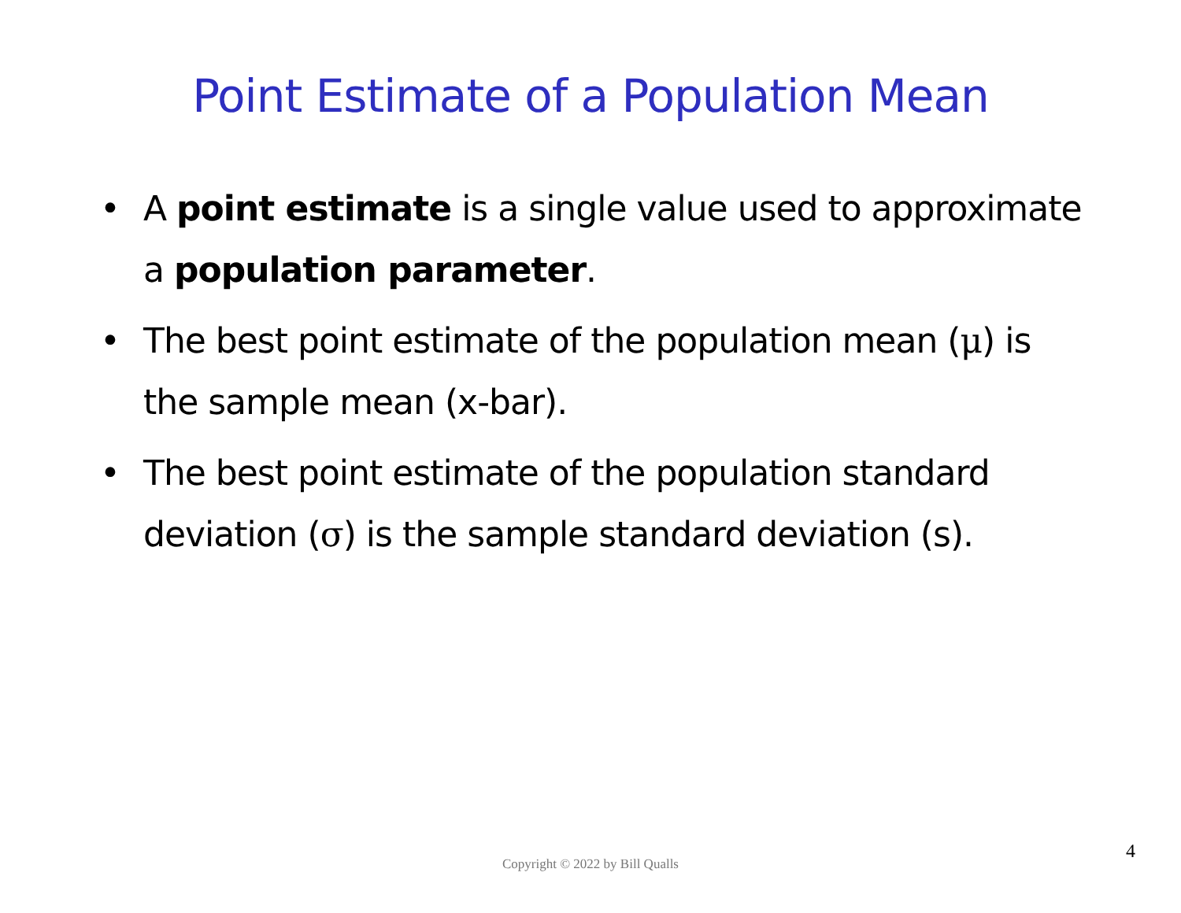Point Estimate of a Population Mean
• A point estimate is a single value used to approximate a population parameter.
• The best point estimate of the population mean (μ) is the sample mean (x-bar).
• The best point estimate of the population standard deviation (σ) is the sample standard deviation (s).
Copyright © 2022 by Bill Qualls
4